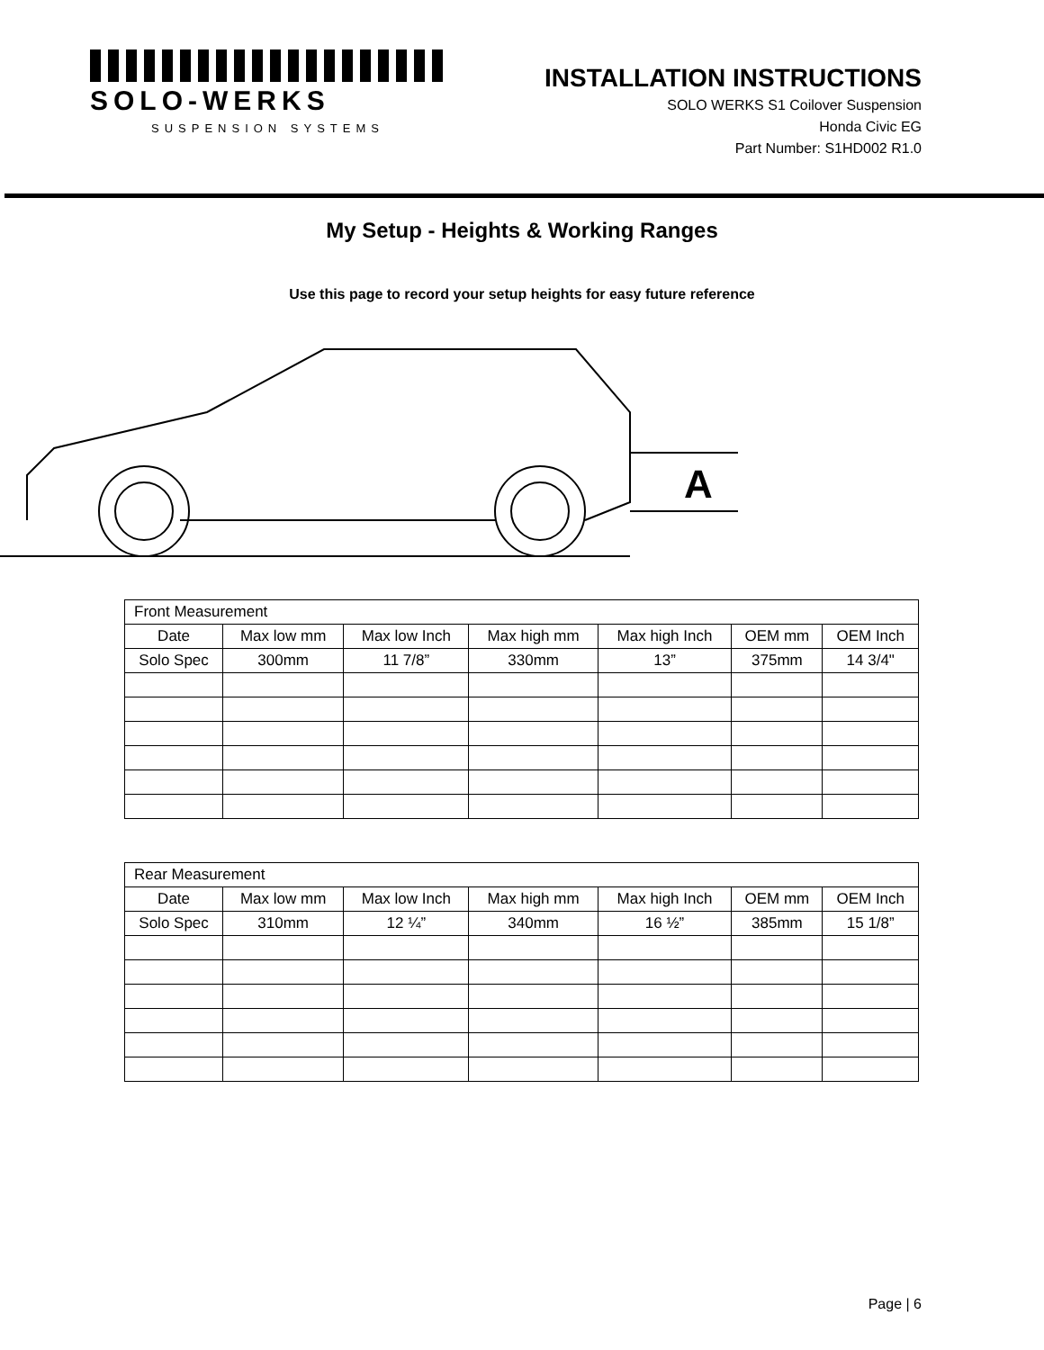SOLO-WERKS
SUSPENSION SYSTEMS
INSTALLATION INSTRUCTIONS
SOLO WERKS S1 Coilover Suspension
Honda Civic EG
Part Number: S1HD002 R1.0
My Setup - Heights & Working Ranges
Use this page to record your setup heights for easy future reference
A
| Front Measurement | | | | | | |
| Date | Max low mm | Max low Inch | Max high mm | Max high Inch | OEM mm | OEM Inch |
| Solo Spec | 300mm | 11 7/8” | 330mm | 13” | 375mm | 14 3/4" |
| Rear Measurement | | | | | | |
| Date | Max low mm | Max low Inch | Max high mm | Max high Inch | OEM mm | OEM Inch |
| Solo Spec | 310mm | 12 ¼” | 340mm | 16 ½” | 385mm | 15 1/8” |
Page | 6